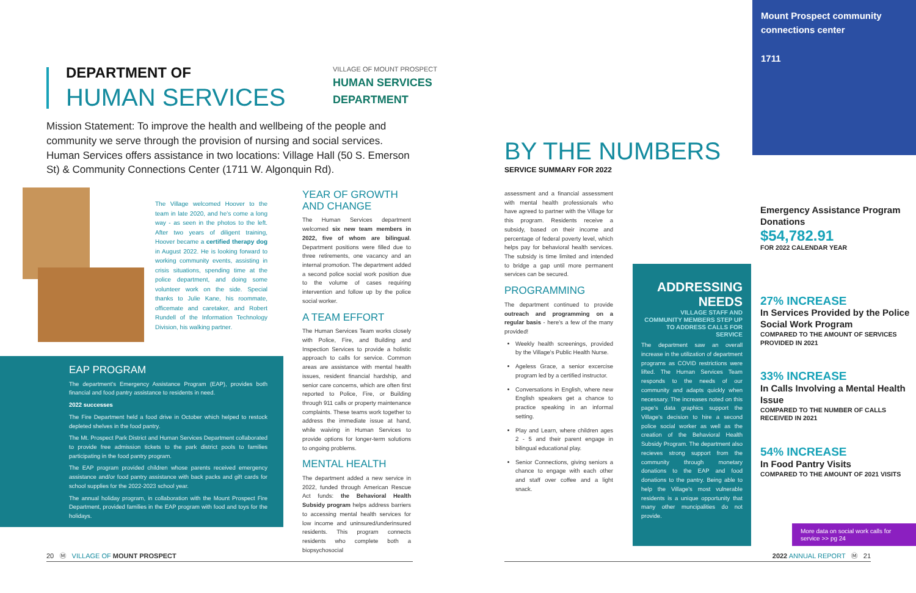DEPARTMENT OF
HUMAN SERVICES
VILLAGE OF MOUNT PROSPECT
HUMAN SERVICES DEPARTMENT
Mount Prospect community connections center
1711
Mission Statement: To improve the health and wellbeing of the people and community we serve through the provision of nursing and social services. Human Services offers assistance in two locations: Village Hall (50 S. Emerson St) & Community Connections Center (1711 W. Algonquin Rd).
The Village welcomed Hoover to the team in late 2020, and he's come a long way - as seen in the photos to the left. After two years of diligent training, Hoover became a certified therapy dog in August 2022. He is looking forward to working community events, assisting in crisis situations, spending time at the police department, and doing some volunteer work on the side. Special thanks to Julie Kane, his roommate, officemate and caretaker, and Robert Rundell of the Information Technology Division, his walking partner.
EAP PROGRAM
The department's Emergency Assistance Program (EAP), provides both financial and food pantry assistance to residents in need.
2022 successes
The Fire Department held a food drive in October which helped to restock depleted shelves in the food pantry.
The Mt. Prospect Park District and Human Services Department collaborated to provide free admission tickets to the park district pools to families participating in the food pantry program.
The EAP program provided children whose parents received emergency assistance and/or food pantry assistance with back packs and gift cards for school supplies for the 2022-2023 school year.
The annual holiday program, in collaboration with the Mount Prospect Fire Department, provided families in the EAP program with food and toys for the holidays.
YEAR OF GROWTH AND CHANGE
The Human Services department welcomed six new team members in 2022, five of whom are bilingual. Department positions were filled due to three retirements, one vacancy and an internal promotion. The department added a second police social work position due to the volume of cases requiring intervention and follow up by the police social worker.
A TEAM EFFORT
The Human Services Team works closely with Police, Fire, and Building and Inspection Services to provide a holistic approach to calls for service. Common areas are assistance with mental health issues, resident financial hardship, and senior care concerns, which are often first reported to Police, Fire, or Building through 911 calls or property maintenance complaints. These teams work together to address the immediate issue at hand, while waiving in Human Services to provide options for longer-term solutions to ongoing problems.
MENTAL HEALTH
The department added a new service in 2022, funded through American Rescue Act funds: the Behavioral Health Subsidy program helps address barriers to accessing mental health services for low income and uninsured/underinsured residents. This program connects residents who complete both a biopsychosocial
20 Ⓜ VILLAGE OF MOUNT PROSPECT
BY THE NUMBERS
SERVICE SUMMARY FOR 2022
assessment and a financial assessment with mental health professionals who have agreed to partner with the Village for this program. Residents receive a subsidy, based on their income and percentage of federal poverty level, which helps pay for behavioral health services. The subsidy is time limited and intended to bridge a gap until more permanent services can be secured.
PROGRAMMING
The department continued to provide outreach and programming on a regular basis - here's a few of the many provided!
Weekly health screenings, provided by the Village's Public Health Nurse.
Ageless Grace, a senior excercise program led by a certified instructor.
Conversations in English, where new English speakers get a chance to practice speaking in an informal setting.
Play and Learn, where children ages 2 - 5 and their parent engage in bilingual educational play.
Senior Connections, giving seniors a chance to engage with each other and staff over coffee and a light snack.
ADDRESSING NEEDS
VILLAGE STAFF AND COMMUNITY MEMBERS STEP UP TO ADDRESS CALLS FOR SERVICE
The department saw an overall increase in the utilization of department programs as COVID restrictions were lifted. The Human Services Team responds to the needs of our community and adapts quickly when necessary. The increases noted on this page's data graphics support the Village's decision to hire a second police social worker as well as the creation of the Behavioral Health Subsidy Program. The department also recieves strong support from the community through monetary donations to the EAP and food donations to the pantry. Being able to help the Village's most vulnerable residents is a unique opportunity that many other muncipalities do not provide.
Emergency Assistance Program Donations
$54,782.91
FOR 2022 CALENDAR YEAR
27% INCREASE
In Services Provided by the Police Social Work Program
COMPARED TO THE AMOUNT OF SERVICES PROVIDED IN 2021
33% INCREASE
In Calls Involving a Mental Health Issue
COMPARED TO THE NUMBER OF CALLS RECEIVED IN 2021
54% INCREASE
In Food Pantry Visits
COMPARED TO THE AMOUNT OF 2021 VISITS
More data on social work calls for service >> pg 24
2022 ANNUAL REPORT Ⓜ 21